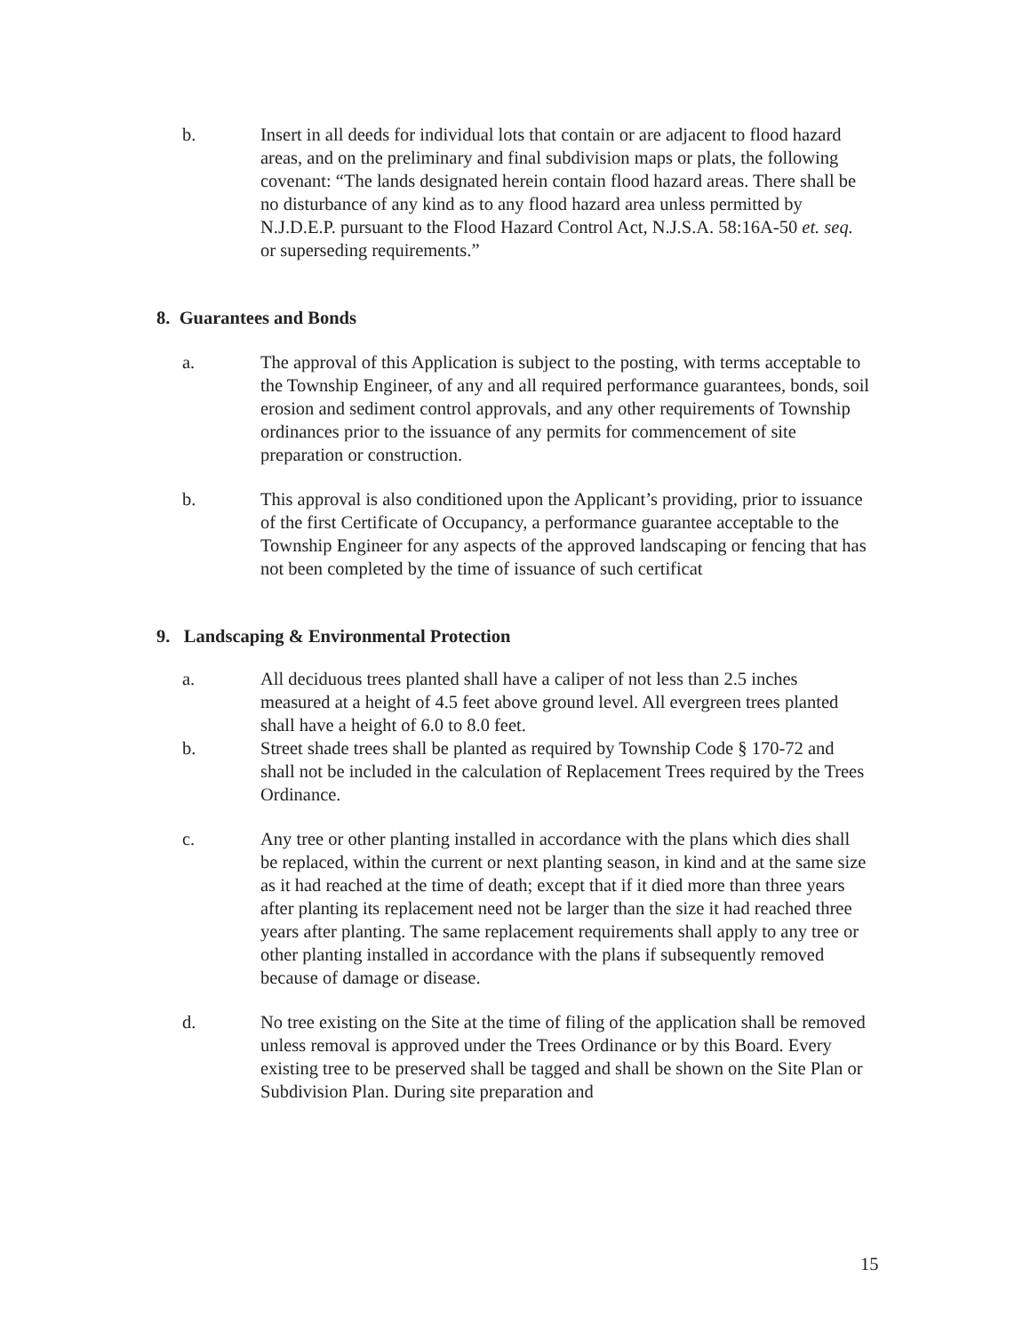b. Insert in all deeds for individual lots that contain or are adjacent to flood hazard areas, and on the preliminary and final subdivision maps or plats, the following covenant: “The lands designated herein contain flood hazard areas. There shall be no disturbance of any kind as to any flood hazard area unless permitted by N.J.D.E.P. pursuant to the Flood Hazard Control Act, N.J.S.A. 58:16A-50 et. seq. or superseding requirements.”
8. Guarantees and Bonds
a. The approval of this Application is subject to the posting, with terms acceptable to the Township Engineer, of any and all required performance guarantees, bonds, soil erosion and sediment control approvals, and any other requirements of Township ordinances prior to the issuance of any permits for commencement of site preparation or construction.
b. This approval is also conditioned upon the Applicant’s providing, prior to issuance of the first Certificate of Occupancy, a performance guarantee acceptable to the Township Engineer for any aspects of the approved landscaping or fencing that has not been completed by the time of issuance of such certificat
9. Landscaping & Environmental Protection
a. All deciduous trees planted shall have a caliper of not less than 2.5 inches measured at a height of 4.5 feet above ground level. All evergreen trees planted shall have a height of 6.0 to 8.0 feet.
b. Street shade trees shall be planted as required by Township Code § 170-72 and shall not be included in the calculation of Replacement Trees required by the Trees Ordinance.
c. Any tree or other planting installed in accordance with the plans which dies shall be replaced, within the current or next planting season, in kind and at the same size as it had reached at the time of death; except that if it died more than three years after planting its replacement need not be larger than the size it had reached three years after planting. The same replacement requirements shall apply to any tree or other planting installed in accordance with the plans if subsequently removed because of damage or disease.
d. No tree existing on the Site at the time of filing of the application shall be removed unless removal is approved under the Trees Ordinance or by this Board. Every existing tree to be preserved shall be tagged and shall be shown on the Site Plan or Subdivision Plan. During site preparation and
15